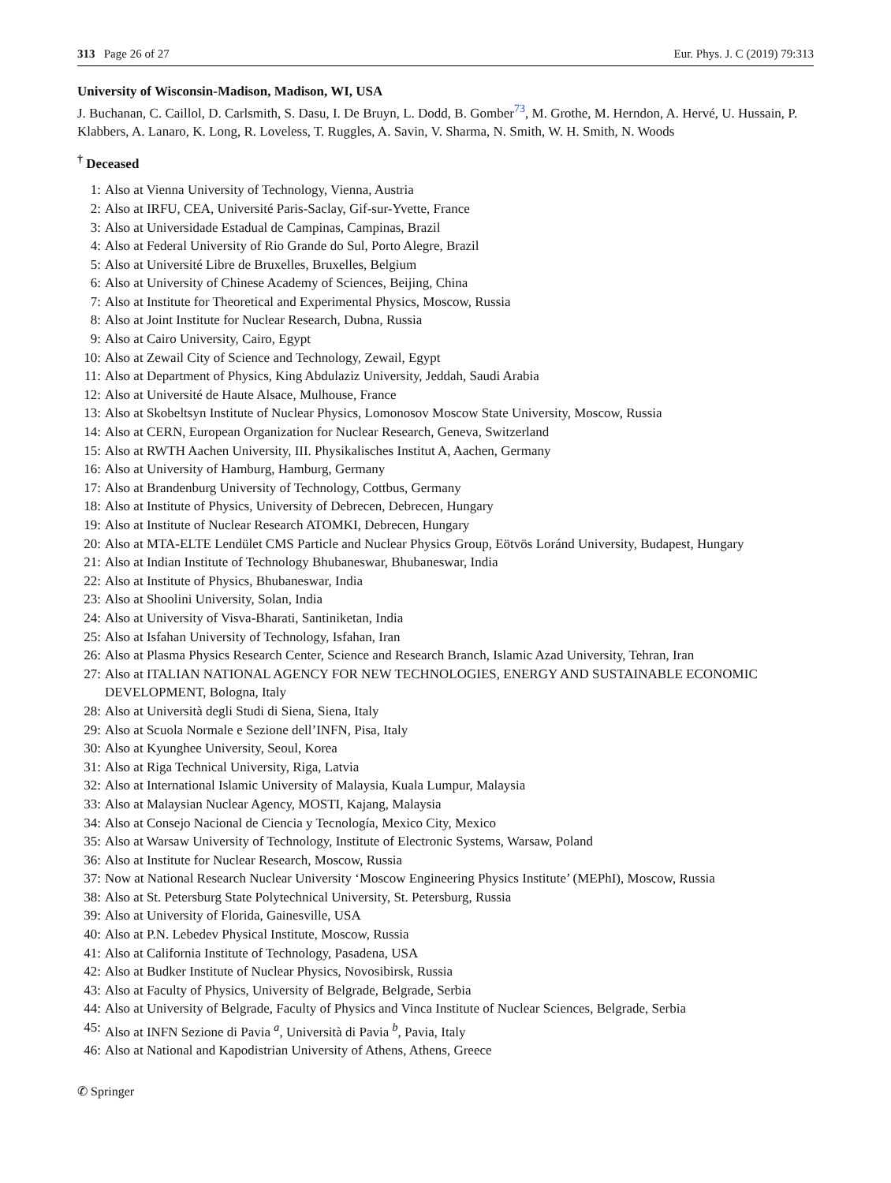313 Page 26 of 27 Eur. Phys. J. C (2019) 79:313
University of Wisconsin-Madison, Madison, WI, USA
J. Buchanan, C. Caillol, D. Carlsmith, S. Dasu, I. De Bruyn, L. Dodd, B. Gomber<sup>73</sup>, M. Grothe, M. Herndon, A. Hervé, U. Hussain, P. Klabbers, A. Lanaro, K. Long, R. Loveless, T. Ruggles, A. Savin, V. Sharma, N. Smith, W. H. Smith, N. Woods
<sup>†</sup> Deceased
1: Also at Vienna University of Technology, Vienna, Austria
2: Also at IRFU, CEA, Université Paris-Saclay, Gif-sur-Yvette, France
3: Also at Universidade Estadual de Campinas, Campinas, Brazil
4: Also at Federal University of Rio Grande do Sul, Porto Alegre, Brazil
5: Also at Université Libre de Bruxelles, Bruxelles, Belgium
6: Also at University of Chinese Academy of Sciences, Beijing, China
7: Also at Institute for Theoretical and Experimental Physics, Moscow, Russia
8: Also at Joint Institute for Nuclear Research, Dubna, Russia
9: Also at Cairo University, Cairo, Egypt
10: Also at Zewail City of Science and Technology, Zewail, Egypt
11: Also at Department of Physics, King Abdulaziz University, Jeddah, Saudi Arabia
12: Also at Université de Haute Alsace, Mulhouse, France
13: Also at Skobeltsyn Institute of Nuclear Physics, Lomonosov Moscow State University, Moscow, Russia
14: Also at CERN, European Organization for Nuclear Research, Geneva, Switzerland
15: Also at RWTH Aachen University, III. Physikalisches Institut A, Aachen, Germany
16: Also at University of Hamburg, Hamburg, Germany
17: Also at Brandenburg University of Technology, Cottbus, Germany
18: Also at Institute of Physics, University of Debrecen, Debrecen, Hungary
19: Also at Institute of Nuclear Research ATOMKI, Debrecen, Hungary
20: Also at MTA-ELTE Lendület CMS Particle and Nuclear Physics Group, Eötvös Loránd University, Budapest, Hungary
21: Also at Indian Institute of Technology Bhubaneswar, Bhubaneswar, India
22: Also at Institute of Physics, Bhubaneswar, India
23: Also at Shoolini University, Solan, India
24: Also at University of Visva-Bharati, Santiniketan, India
25: Also at Isfahan University of Technology, Isfahan, Iran
26: Also at Plasma Physics Research Center, Science and Research Branch, Islamic Azad University, Tehran, Iran
27: Also at ITALIAN NATIONAL AGENCY FOR NEW TECHNOLOGIES, ENERGY AND SUSTAINABLE ECONOMIC DEVELOPMENT, Bologna, Italy
28: Also at Università degli Studi di Siena, Siena, Italy
29: Also at Scuola Normale e Sezione dell’INFN, Pisa, Italy
30: Also at Kyunghee University, Seoul, Korea
31: Also at Riga Technical University, Riga, Latvia
32: Also at International Islamic University of Malaysia, Kuala Lumpur, Malaysia
33: Also at Malaysian Nuclear Agency, MOSTI, Kajang, Malaysia
34: Also at Consejo Nacional de Ciencia y Tecnología, Mexico City, Mexico
35: Also at Warsaw University of Technology, Institute of Electronic Systems, Warsaw, Poland
36: Also at Institute for Nuclear Research, Moscow, Russia
37: Now at National Research Nuclear University ‘Moscow Engineering Physics Institute’ (MEPhI), Moscow, Russia
38: Also at St. Petersburg State Polytechnical University, St. Petersburg, Russia
39: Also at University of Florida, Gainesville, USA
40: Also at P.N. Lebedev Physical Institute, Moscow, Russia
41: Also at California Institute of Technology, Pasadena, USA
42: Also at Budker Institute of Nuclear Physics, Novosibirsk, Russia
43: Also at Faculty of Physics, University of Belgrade, Belgrade, Serbia
44: Also at University of Belgrade, Faculty of Physics and Vinca Institute of Nuclear Sciences, Belgrade, Serbia
45: Also at INFN Sezione di Pavia <sup>a</sup>, Università di Pavia <sup>b</sup>, Pavia, Italy
46: Also at National and Kapodistrian University of Athens, Athens, Greece
✆ Springer